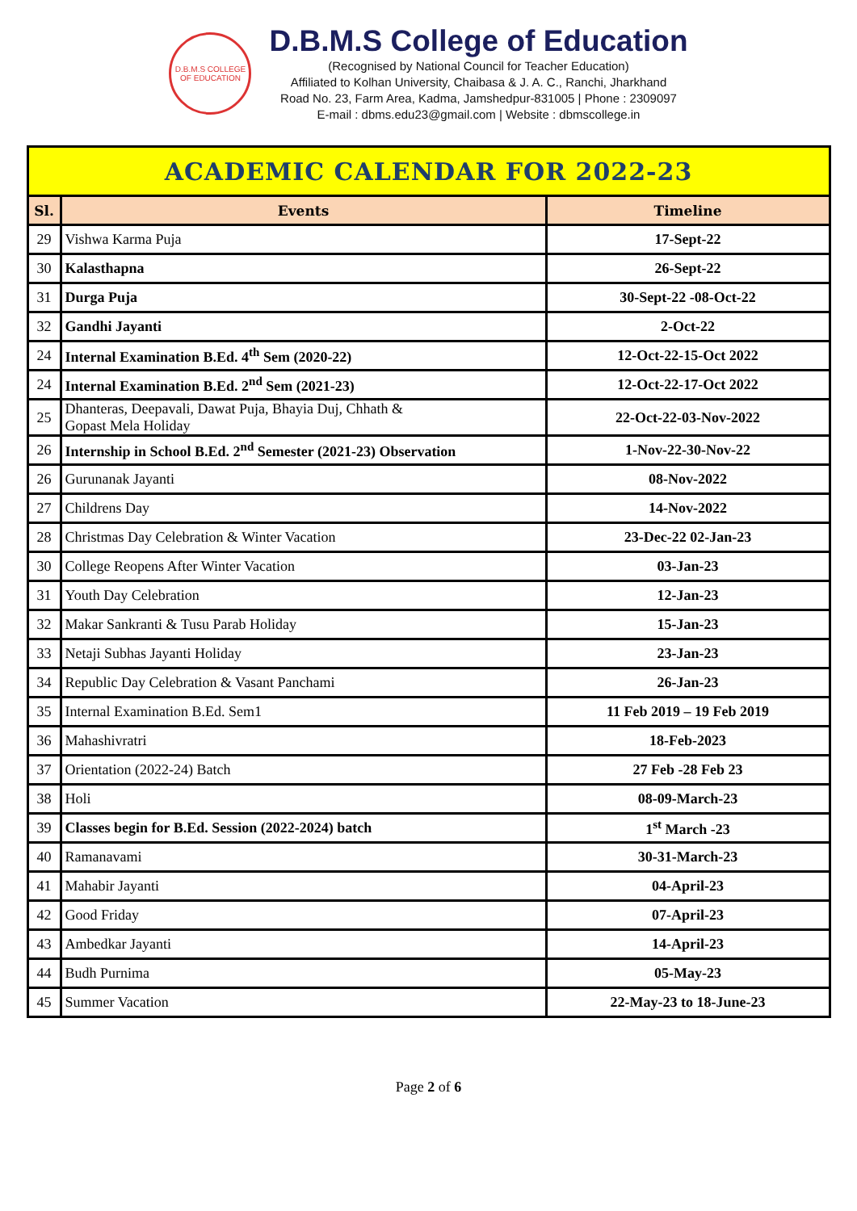D.B.M.S COLLEGE OF EDUCATION
D.B.M.S College of Education
(Recognised by National Council for Teacher Education)
Affiliated to Kolhan University, Chaibasa & J. A. C., Ranchi, Jharkhand
Road No. 23, Farm Area, Kadma, Jamshedpur-831005 | Phone : 2309097
E-mail : dbms.edu23@gmail.com | Website : dbmscollege.in
| ACADEMIC CALENDAR FOR 2022-23 | | |
| Sl. | Events | Timeline |
| 29 | Vishwa Karma Puja | 17-Sept-22 |
| 30 | Kalasthapna | 26-Sept-22 |
| 31 | Durga Puja | 30-Sept-22 -08-Oct-22 |
| 32 | Gandhi Jayanti | 2-Oct-22 |
| 24 | Internal Examination B.Ed. 4<sup>th</sup> Sem (2020-22) | 12-Oct-22-15-Oct 2022 |
| 24 | Internal Examination B.Ed. 2<sup>nd</sup> Sem (2021-23) | 12-Oct-22-17-Oct 2022 |
| 25 | Dhanteras, Deepavali, Dawat Puja, Bhayia Duj, Chhath & Gopast Mela Holiday | 22-Oct-22-03-Nov-2022 |
| 26 | Internship in School B.Ed. 2<sup>nd</sup> Semester (2021-23) Observation | 1-Nov-22-30-Nov-22 |
| 26 | Gurunanak Jayanti | 08-Nov-2022 |
| 27 | Childrens Day | 14-Nov-2022 |
| 28 | Christmas Day Celebration & Winter Vacation | 23-Dec-22 02-Jan-23 |
| 30 | College Reopens After Winter Vacation | 03-Jan-23 |
| 31 | Youth Day Celebration | 12-Jan-23 |
| 32 | Makar Sankranti & Tusu Parab Holiday | 15-Jan-23 |
| 33 | Netaji Subhas Jayanti Holiday | 23-Jan-23 |
| 34 | Republic Day Celebration & Vasant Panchami | 26-Jan-23 |
| 35 | Internal Examination B.Ed. Sem1 | 11 Feb 2019 – 19 Feb 2019 |
| 36 | Mahashivratri | 18-Feb-2023 |
| 37 | Orientation (2022-24) Batch | 27 Feb -28 Feb 23 |
| 38 | Holi | 08-09-March-23 |
| 39 | Classes begin for B.Ed. Session (2022-2024) batch | 1<sup>st</sup> March -23 |
| 40 | Ramanavami | 30-31-March-23 |
| 41 | Mahabir Jayanti | 04-April-23 |
| 42 | Good Friday | 07-April-23 |
| 43 | Ambedkar Jayanti | 14-April-23 |
| 44 | Budh Purnima | 05-May-23 |
| 45 | Summer Vacation | 22-May-23 to 18-June-23 |
Page 2 of 6